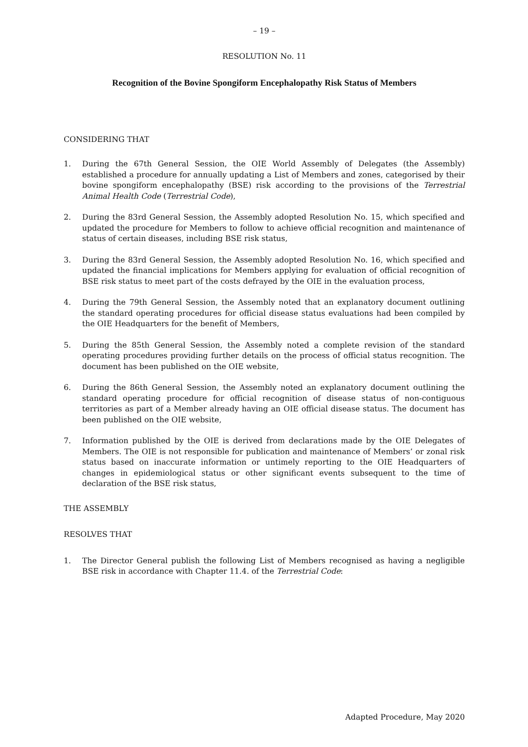– 19 –
RESOLUTION No. 11
Recognition of the Bovine Spongiform Encephalopathy Risk Status of Members
CONSIDERING THAT
1. During the 67th General Session, the OIE World Assembly of Delegates (the Assembly) established a procedure for annually updating a List of Members and zones, categorised by their bovine spongiform encephalopathy (BSE) risk according to the provisions of the Terrestrial Animal Health Code (Terrestrial Code),
2. During the 83rd General Session, the Assembly adopted Resolution No. 15, which specified and updated the procedure for Members to follow to achieve official recognition and maintenance of status of certain diseases, including BSE risk status,
3. During the 83rd General Session, the Assembly adopted Resolution No. 16, which specified and updated the financial implications for Members applying for evaluation of official recognition of BSE risk status to meet part of the costs defrayed by the OIE in the evaluation process,
4. During the 79th General Session, the Assembly noted that an explanatory document outlining the standard operating procedures for official disease status evaluations had been compiled by the OIE Headquarters for the benefit of Members,
5. During the 85th General Session, the Assembly noted a complete revision of the standard operating procedures providing further details on the process of official status recognition. The document has been published on the OIE website,
6. During the 86th General Session, the Assembly noted an explanatory document outlining the standard operating procedure for official recognition of disease status of non-contiguous territories as part of a Member already having an OIE official disease status. The document has been published on the OIE website,
7. Information published by the OIE is derived from declarations made by the OIE Delegates of Members. The OIE is not responsible for publication and maintenance of Members’ or zonal risk status based on inaccurate information or untimely reporting to the OIE Headquarters of changes in epidemiological status or other significant events subsequent to the time of declaration of the BSE risk status,
THE ASSEMBLY
RESOLVES THAT
1. The Director General publish the following List of Members recognised as having a negligible BSE risk in accordance with Chapter 11.4. of the Terrestrial Code:
Adapted Procedure, May 2020